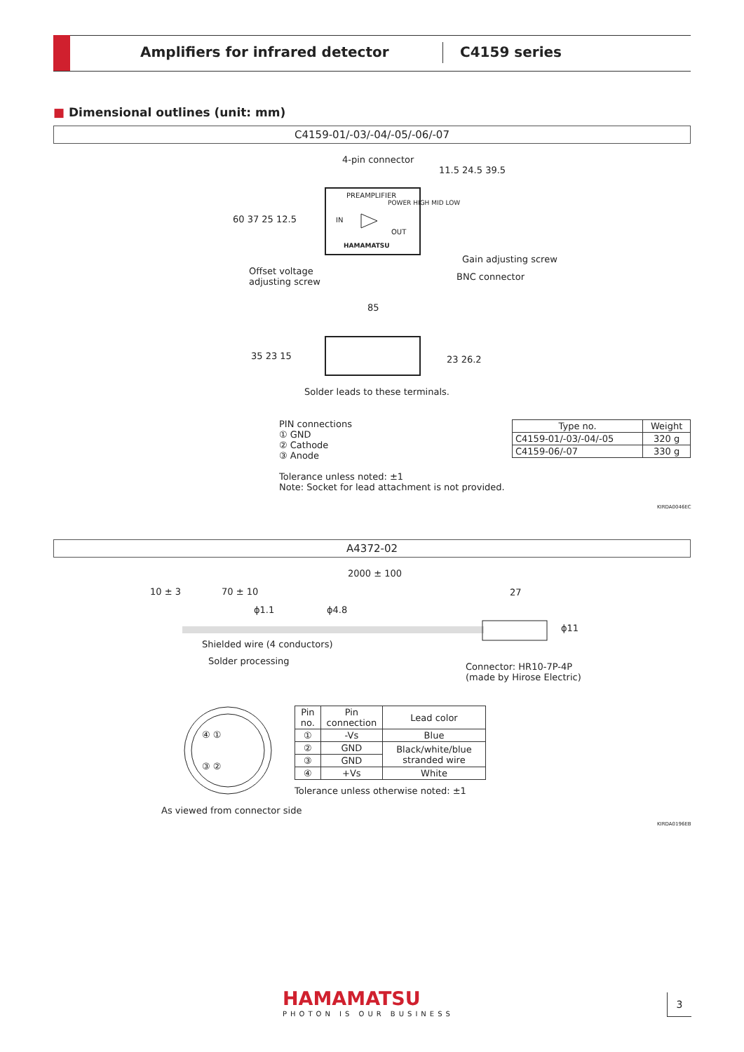Amplifiers for infrared detector
C4159 series
■ Dimensional outlines (unit: mm)
C4159-01/-03/-04/-05/-06/-07
4-pin connector
PREAMPLIFIER
POWER HIGH MID LOW
IN
OUT
HAMAMATSU
60 37 25 12.5
11.5 24.5 39.5
Gain adjusting screw
BNC connector
Offset voltage
adjusting screw
85
35 23 15 23 26.2
Solder leads to these terminals.
PIN connections
① GND
② Cathode
③ Anode
Tolerance unless noted: ±1
Note: Socket for lead attachment is not provided.
| Type no. | Weight |
| --- | --- |
| C4159-01/-03/-04/-05 | 320 g |
| C4159-06/-07 | 330 g |
KIRDA0046EC
A4372-02
2000 ± 100
10 ± 3 70 ± 10 27
ϕ1.1 ϕ4.8
ϕ11
Shielded wire (4 conductors)
Solder processing
Connector: HR10-7P-4P
(made by Hirose Electric)
④ ①
③ ②
| Pin no. | Pin connection | Lead color |
| --- | --- | --- |
| ① | -Vs | Blue |
| ② | GND | Black/white/blue stranded wire |
| ③ | GND | |
| ④ | +Vs | White |
Tolerance unless otherwise noted: ±1
As viewed from connector side
KIRDA0196EB
HAMAMATSU
PHOTON IS OUR BUSINESS
3